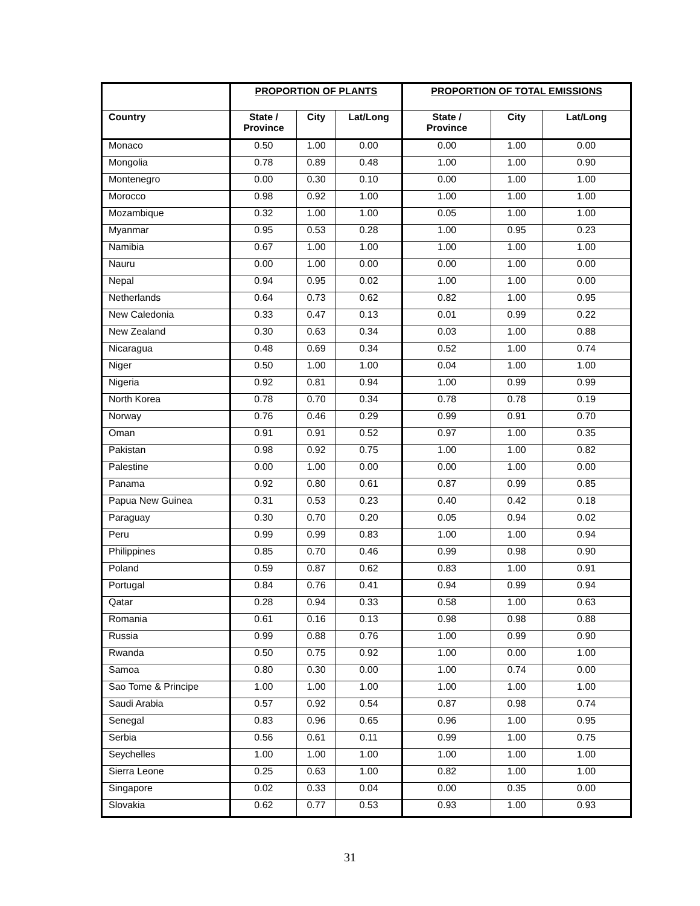| | PROPORTION OF PLANTS | | | PROPORTION OF TOTAL EMISSIONS | | |
| --- | --- | --- | --- | --- | --- | --- |
| Country | State / Province | City | Lat/Long | State / Province | City | Lat/Long |
| Monaco | 0.50 | 1.00 | 0.00 | 0.00 | 1.00 | 0.00 |
| Mongolia | 0.78 | 0.89 | 0.48 | 1.00 | 1.00 | 0.90 |
| Montenegro | 0.00 | 0.30 | 0.10 | 0.00 | 1.00 | 1.00 |
| Morocco | 0.98 | 0.92 | 1.00 | 1.00 | 1.00 | 1.00 |
| Mozambique | 0.32 | 1.00 | 1.00 | 0.05 | 1.00 | 1.00 |
| Myanmar | 0.95 | 0.53 | 0.28 | 1.00 | 0.95 | 0.23 |
| Namibia | 0.67 | 1.00 | 1.00 | 1.00 | 1.00 | 1.00 |
| Nauru | 0.00 | 1.00 | 0.00 | 0.00 | 1.00 | 0.00 |
| Nepal | 0.94 | 0.95 | 0.02 | 1.00 | 1.00 | 0.00 |
| Netherlands | 0.64 | 0.73 | 0.62 | 0.82 | 1.00 | 0.95 |
| New Caledonia | 0.33 | 0.47 | 0.13 | 0.01 | 0.99 | 0.22 |
| New Zealand | 0.30 | 0.63 | 0.34 | 0.03 | 1.00 | 0.88 |
| Nicaragua | 0.48 | 0.69 | 0.34 | 0.52 | 1.00 | 0.74 |
| Niger | 0.50 | 1.00 | 1.00 | 0.04 | 1.00 | 1.00 |
| Nigeria | 0.92 | 0.81 | 0.94 | 1.00 | 0.99 | 0.99 |
| North Korea | 0.78 | 0.70 | 0.34 | 0.78 | 0.78 | 0.19 |
| Norway | 0.76 | 0.46 | 0.29 | 0.99 | 0.91 | 0.70 |
| Oman | 0.91 | 0.91 | 0.52 | 0.97 | 1.00 | 0.35 |
| Pakistan | 0.98 | 0.92 | 0.75 | 1.00 | 1.00 | 0.82 |
| Palestine | 0.00 | 1.00 | 0.00 | 0.00 | 1.00 | 0.00 |
| Panama | 0.92 | 0.80 | 0.61 | 0.87 | 0.99 | 0.85 |
| Papua New Guinea | 0.31 | 0.53 | 0.23 | 0.40 | 0.42 | 0.18 |
| Paraguay | 0.30 | 0.70 | 0.20 | 0.05 | 0.94 | 0.02 |
| Peru | 0.99 | 0.99 | 0.83 | 1.00 | 1.00 | 0.94 |
| Philippines | 0.85 | 0.70 | 0.46 | 0.99 | 0.98 | 0.90 |
| Poland | 0.59 | 0.87 | 0.62 | 0.83 | 1.00 | 0.91 |
| Portugal | 0.84 | 0.76 | 0.41 | 0.94 | 0.99 | 0.94 |
| Qatar | 0.28 | 0.94 | 0.33 | 0.58 | 1.00 | 0.63 |
| Romania | 0.61 | 0.16 | 0.13 | 0.98 | 0.98 | 0.88 |
| Russia | 0.99 | 0.88 | 0.76 | 1.00 | 0.99 | 0.90 |
| Rwanda | 0.50 | 0.75 | 0.92 | 1.00 | 0.00 | 1.00 |
| Samoa | 0.80 | 0.30 | 0.00 | 1.00 | 0.74 | 0.00 |
| Sao Tome & Principe | 1.00 | 1.00 | 1.00 | 1.00 | 1.00 | 1.00 |
| Saudi Arabia | 0.57 | 0.92 | 0.54 | 0.87 | 0.98 | 0.74 |
| Senegal | 0.83 | 0.96 | 0.65 | 0.96 | 1.00 | 0.95 |
| Serbia | 0.56 | 0.61 | 0.11 | 0.99 | 1.00 | 0.75 |
| Seychelles | 1.00 | 1.00 | 1.00 | 1.00 | 1.00 | 1.00 |
| Sierra Leone | 0.25 | 0.63 | 1.00 | 0.82 | 1.00 | 1.00 |
| Singapore | 0.02 | 0.33 | 0.04 | 0.00 | 0.35 | 0.00 |
| Slovakia | 0.62 | 0.77 | 0.53 | 0.93 | 1.00 | 0.93 |
31